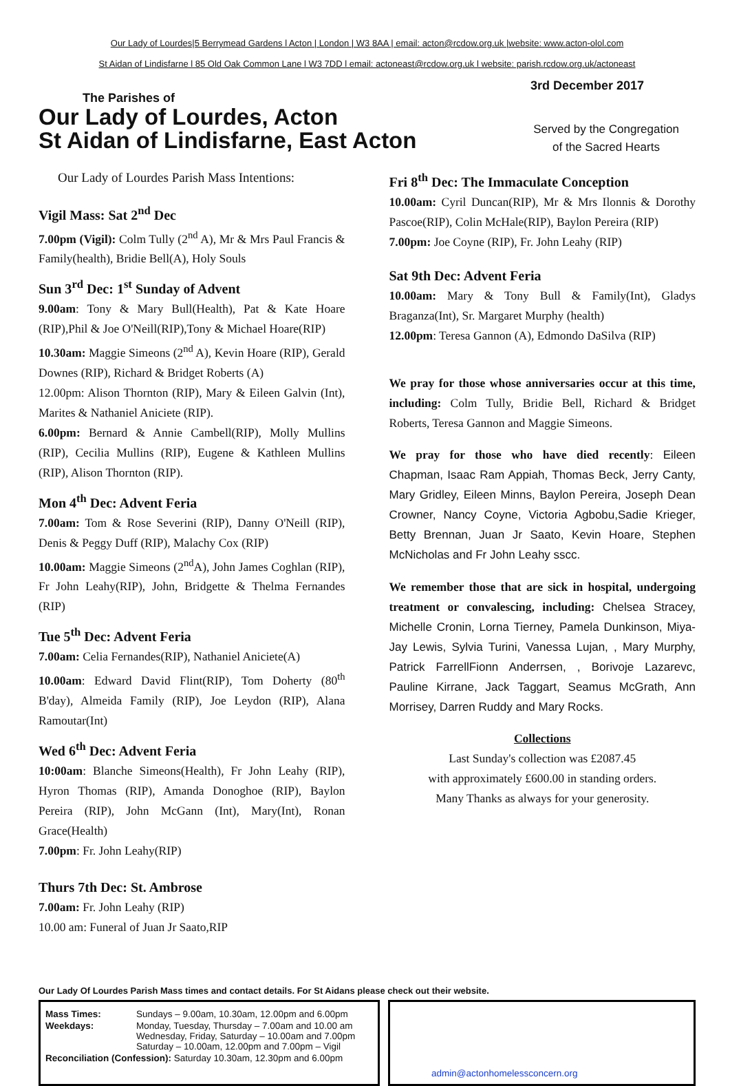Our Lady of Lourdes|5 Berrymead Gardens l Acton | London | W3 8AA | email: acton@rcdow.org.uk |website: www.acton-olol.com
St Aidan of Lindisfarne l 85 Old Oak Common Lane l W3 7DD l email: actoneast@rcdow.org.uk l website: parish.rcdow.org.uk/actoneast
The Parishes of
Our Lady of Lourdes, Acton
St Aidan of Lindisfarne, East Acton
3rd December 2017
Served by the Congregation
of the Sacred Hearts
Our Lady of Lourdes Parish Mass Intentions:
Vigil Mass: Sat 2<sup>nd</sup> Dec
7.00pm (Vigil): Colm Tully (2<sup>nd</sup> A), Mr & Mrs Paul Francis & Family(health), Bridie Bell(A), Holy Souls
Sun 3<sup>rd</sup> Dec: 1<sup>st</sup> Sunday of Advent
9.00am: Tony & Mary Bull(Health), Pat & Kate Hoare (RIP),Phil & Joe O'Neill(RIP),Tony & Michael Hoare(RIP)
10.30am: Maggie Simeons (2<sup>nd</sup> A), Kevin Hoare (RIP), Gerald Downes (RIP), Richard & Bridget Roberts (A)
12.00pm: Alison Thornton (RIP), Mary & Eileen Galvin (Int), Marites & Nathaniel Aniciete (RIP).
6.00pm: Bernard & Annie Cambell(RIP), Molly Mullins (RIP), Cecilia Mullins (RIP), Eugene & Kathleen Mullins (RIP), Alison Thornton (RIP).
Mon 4<sup>th</sup> Dec: Advent Feria
7.00am: Tom & Rose Severini (RIP), Danny O'Neill (RIP), Denis & Peggy Duff (RIP), Malachy Cox (RIP)
10.00am: Maggie Simeons (2<sup>nd</sup>A), John James Coghlan (RIP), Fr John Leahy(RIP), John, Bridgette & Thelma Fernandes (RIP)
Tue 5<sup>th</sup> Dec: Advent Feria
7.00am: Celia Fernandes(RIP), Nathaniel Aniciete(A)
10.00am: Edward David Flint(RIP), Tom Doherty (80<sup>th</sup> B'day), Almeida Family (RIP), Joe Leydon (RIP), Alana Ramoutar(Int)
Wed 6<sup>th</sup> Dec: Advent Feria
10:00am: Blanche Simeons(Health), Fr John Leahy (RIP), Hyron Thomas (RIP), Amanda Donoghoe (RIP), Baylon Pereira (RIP), John McGann (Int), Mary(Int), Ronan Grace(Health)
7.00pm: Fr. John Leahy(RIP)
Thurs 7th Dec: St. Ambrose
7.00am: Fr. John Leahy (RIP)
10.00 am: Funeral of Juan Jr Saato,RIP
Fri 8<sup>th</sup> Dec: The Immaculate Conception
10.00am: Cyril Duncan(RIP), Mr & Mrs Ilonnis & Dorothy Pascoe(RIP), Colin McHale(RIP), Baylon Pereira (RIP)
7.00pm: Joe Coyne (RIP), Fr. John Leahy (RIP)
Sat 9th Dec: Advent Feria
10.00am: Mary & Tony Bull & Family(Int), Gladys Braganza(Int), Sr. Margaret Murphy (health)
12.00pm: Teresa Gannon (A), Edmondo DaSilva (RIP)
We pray for those whose anniversaries occur at this time, including: Colm Tully, Bridie Bell, Richard & Bridget Roberts, Teresa Gannon and Maggie Simeons.
We pray for those who have died recently: Eileen Chapman, Isaac Ram Appiah, Thomas Beck, Jerry Canty, Mary Gridley, Eileen Minns, Baylon Pereira, Joseph Dean Crowner, Nancy Coyne, Victoria Agbobu,Sadie Krieger, Betty Brennan, Juan Jr Saato, Kevin Hoare, Stephen McNicholas and Fr John Leahy sscc.
We remember those that are sick in hospital, undergoing treatment or convalescing, including: Chelsea Stracey, Michelle Cronin, Lorna Tierney, Pamela Dunkinson, Miya-Jay Lewis, Sylvia Turini, Vanessa Lujan, , Mary Murphy, Patrick FarrellFionn Anderrsen, , Borivoje Lazarevc, Pauline Kirrane, Jack Taggart, Seamus McGrath, Ann Morrisey, Darren Ruddy and Mary Rocks.
Collections
Last Sunday's collection was £2087.45
with approximately £600.00 in standing orders.
Many Thanks as always for your generosity.
Our Lady Of Lourdes Parish Mass times and contact details. For St Aidans please check out their website.
| Mass Times: | Sundays – 9.00am, 10.30am, 12.00pm and 6.00pm |
| Weekdays: | Monday, Tuesday, Thursday – 7.00am and 10.00 am Wednesday, Friday, Saturday – 10.00am and 7.00pm Saturday – 10.00am, 12.00pm and 7.00pm – Vigil |
| Reconciliation (Confession): Saturday 10.30am, 12.30pm and 6.00pm | |
admin@actonhomelessconcern.org